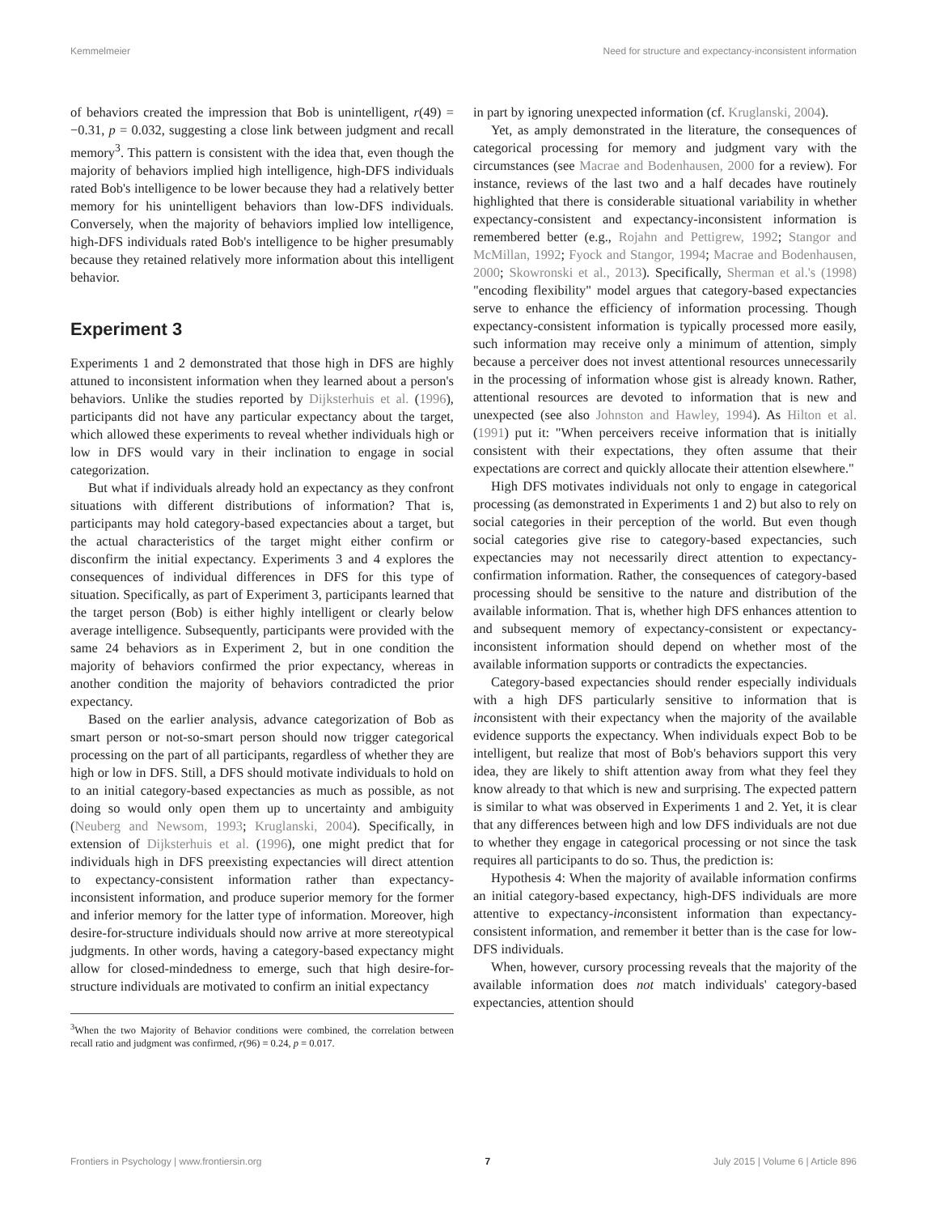Kemmelmeier Need for structure and expectancy-inconsistent information
of behaviors created the impression that Bob is unintelligent, r(49) = −0.31, p = 0.032, suggesting a close link between judgment and recall memory<sup>3</sup>. This pattern is consistent with the idea that, even though the majority of behaviors implied high intelligence, high-DFS individuals rated Bob's intelligence to be lower because they had a relatively better memory for his unintelligent behaviors than low-DFS individuals. Conversely, when the majority of behaviors implied low intelligence, high-DFS individuals rated Bob's intelligence to be higher presumably because they retained relatively more information about this intelligent behavior.
Experiment 3
Experiments 1 and 2 demonstrated that those high in DFS are highly attuned to inconsistent information when they learned about a person's behaviors. Unlike the studies reported by Dijksterhuis et al. (1996), participants did not have any particular expectancy about the target, which allowed these experiments to reveal whether individuals high or low in DFS would vary in their inclination to engage in social categorization.
But what if individuals already hold an expectancy as they confront situations with different distributions of information? That is, participants may hold category-based expectancies about a target, but the actual characteristics of the target might either confirm or disconfirm the initial expectancy. Experiments 3 and 4 explores the consequences of individual differences in DFS for this type of situation. Specifically, as part of Experiment 3, participants learned that the target person (Bob) is either highly intelligent or clearly below average intelligence. Subsequently, participants were provided with the same 24 behaviors as in Experiment 2, but in one condition the majority of behaviors confirmed the prior expectancy, whereas in another condition the majority of behaviors contradicted the prior expectancy.
Based on the earlier analysis, advance categorization of Bob as smart person or not-so-smart person should now trigger categorical processing on the part of all participants, regardless of whether they are high or low in DFS. Still, a DFS should motivate individuals to hold on to an initial category-based expectancies as much as possible, as not doing so would only open them up to uncertainty and ambiguity (Neuberg and Newsom, 1993; Kruglanski, 2004). Specifically, in extension of Dijksterhuis et al. (1996), one might predict that for individuals high in DFS preexisting expectancies will direct attention to expectancy-consistent information rather than expectancy-inconsistent information, and produce superior memory for the former and inferior memory for the latter type of information. Moreover, high desire-for-structure individuals should now arrive at more stereotypical judgments. In other words, having a category-based expectancy might allow for closed-mindedness to emerge, such that high desire-for-structure individuals are motivated to confirm an initial expectancy
<sup>3</sup> When the two Majority of Behavior conditions were combined, the correlation between recall ratio and judgment was confirmed, r(96) = 0.24, p = 0.017.
in part by ignoring unexpected information (cf. Kruglanski, 2004).
Yet, as amply demonstrated in the literature, the consequences of categorical processing for memory and judgment vary with the circumstances (see Macrae and Bodenhausen, 2000 for a review). For instance, reviews of the last two and a half decades have routinely highlighted that there is considerable situational variability in whether expectancy-consistent and expectancy-inconsistent information is remembered better (e.g., Rojahn and Pettigrew, 1992; Stangor and McMillan, 1992; Fyock and Stangor, 1994; Macrae and Bodenhausen, 2000; Skowronski et al., 2013). Specifically, Sherman et al.'s (1998) "encoding flexibility" model argues that category-based expectancies serve to enhance the efficiency of information processing. Though expectancy-consistent information is typically processed more easily, such information may receive only a minimum of attention, simply because a perceiver does not invest attentional resources unnecessarily in the processing of information whose gist is already known. Rather, attentional resources are devoted to information that is new and unexpected (see also Johnston and Hawley, 1994). As Hilton et al. (1991) put it: "When perceivers receive information that is initially consistent with their expectations, they often assume that their expectations are correct and quickly allocate their attention elsewhere."
High DFS motivates individuals not only to engage in categorical processing (as demonstrated in Experiments 1 and 2) but also to rely on social categories in their perception of the world. But even though social categories give rise to category-based expectancies, such expectancies may not necessarily direct attention to expectancy-confirmation information. Rather, the consequences of category-based processing should be sensitive to the nature and distribution of the available information. That is, whether high DFS enhances attention to and subsequent memory of expectancy-consistent or expectancy-inconsistent information should depend on whether most of the available information supports or contradicts the expectancies.
Category-based expectancies should render especially individuals with a high DFS particularly sensitive to information that is inconsistent with their expectancy when the majority of the available evidence supports the expectancy. When individuals expect Bob to be intelligent, but realize that most of Bob's behaviors support this very idea, they are likely to shift attention away from what they feel they know already to that which is new and surprising. The expected pattern is similar to what was observed in Experiments 1 and 2. Yet, it is clear that any differences between high and low DFS individuals are not due to whether they engage in categorical processing or not since the task requires all participants to do so. Thus, the prediction is:
Hypothesis 4: When the majority of available information confirms an initial category-based expectancy, high-DFS individuals are more attentive to expectancy-inconsistent information than expectancy-consistent information, and remember it better than is the case for low-DFS individuals.
When, however, cursory processing reveals that the majority of the available information does not match individuals' category-based expectancies, attention should
Frontiers in Psychology | www.frontiersin.org 7 July 2015 | Volume 6 | Article 896